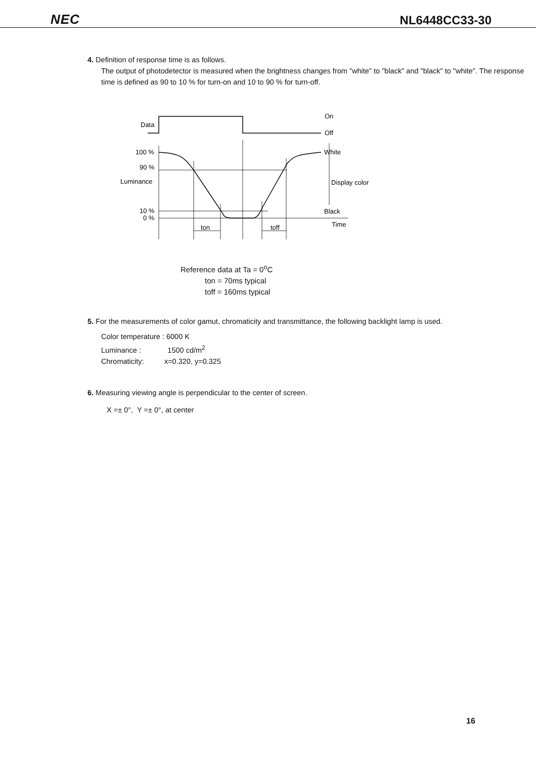NEC NL6448CC33-30
4. Definition of response time is as follows.
The output of photodetector is measured when the brightness changes from "white" to "black" and "black" to "white". The response time is defined as 90 to 10 % for turn-on and 10 to 90 % for turn-off.
Data
On
Off
100 %
90 %
Luminance
10 %
0 %
White
Display color
Black
Time
ton
toff
Reference data at Ta = 0<sup>o</sup>C
ton = 70ms typical
toff = 160ms typical
5. For the measurements of color gamut, chromaticity and transmittance, the following backlight lamp is used.
Color temperature : 6000 K
Luminance : 1500 cd/m<sup>2</sup>
Chromaticity: x=0.320, y=0.325
6. Measuring viewing angle is perpendicular to the center of screen.
X =± 0°, Y =± 0°, at center
16